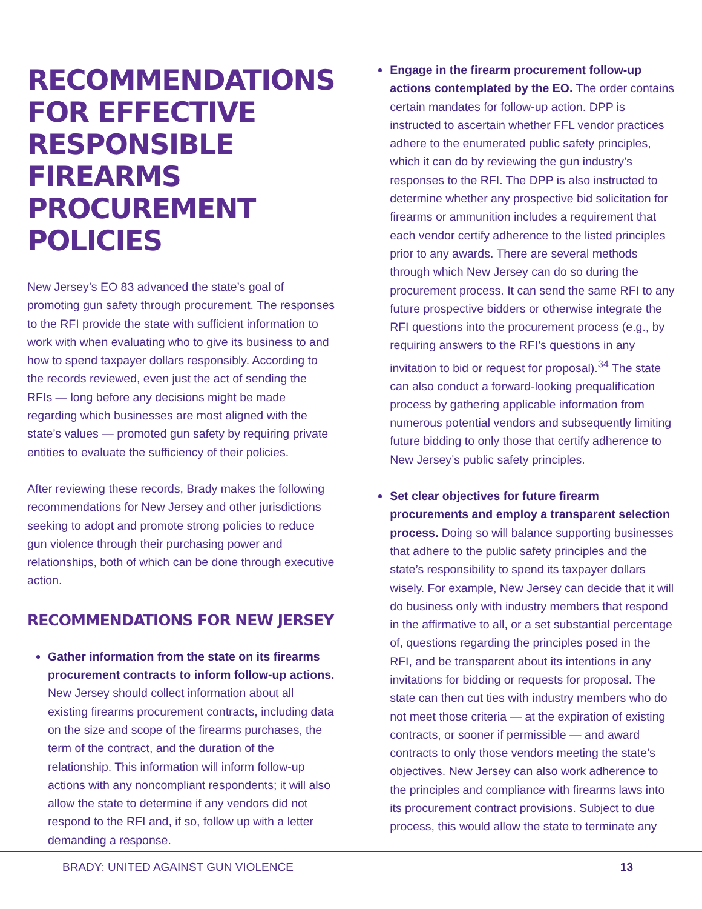RECOMMENDATIONS FOR EFFECTIVE RESPONSIBLE FIREARMS PROCUREMENT POLICIES
New Jersey’s EO 83 advanced the state’s goal of promoting gun safety through procurement. The responses to the RFI provide the state with sufficient information to work with when evaluating who to give its business to and how to spend taxpayer dollars responsibly. According to the records reviewed, even just the act of sending the RFIs — long before any decisions might be made regarding which businesses are most aligned with the state’s values — promoted gun safety by requiring private entities to evaluate the sufficiency of their policies.
After reviewing these records, Brady makes the following recommendations for New Jersey and other jurisdictions seeking to adopt and promote strong policies to reduce gun violence through their purchasing power and relationships, both of which can be done through executive action.
RECOMMENDATIONS FOR NEW JERSEY
Gather information from the state on its firearms procurement contracts to inform follow-up actions. New Jersey should collect information about all existing firearms procurement contracts, including data on the size and scope of the firearms purchases, the term of the contract, and the duration of the relationship. This information will inform follow-up actions with any noncompliant respondents; it will also allow the state to determine if any vendors did not respond to the RFI and, if so, follow up with a letter demanding a response.
Engage in the firearm procurement follow-up actions contemplated by the EO. The order contains certain mandates for follow-up action. DPP is instructed to ascertain whether FFL vendor practices adhere to the enumerated public safety principles, which it can do by reviewing the gun industry’s responses to the RFI. The DPP is also instructed to determine whether any prospective bid solicitation for firearms or ammunition includes a requirement that each vendor certify adherence to the listed principles prior to any awards. There are several methods through which New Jersey can do so during the procurement process. It can send the same RFI to any future prospective bidders or otherwise integrate the RFI questions into the procurement process (e.g., by requiring answers to the RFI’s questions in any invitation to bid or request for proposal).<sup>34</sup> The state can also conduct a forward-looking prequalification process by gathering applicable information from numerous potential vendors and subsequently limiting future bidding to only those that certify adherence to New Jersey’s public safety principles.
Set clear objectives for future firearm procurements and employ a transparent selection process. Doing so will balance supporting businesses that adhere to the public safety principles and the state’s responsibility to spend its taxpayer dollars wisely. For example, New Jersey can decide that it will do business only with industry members that respond in the affirmative to all, or a set substantial percentage of, questions regarding the principles posed in the RFI, and be transparent about its intentions in any invitations for bidding or requests for proposal. The state can then cut ties with industry members who do not meet those criteria — at the expiration of existing contracts, or sooner if permissible — and award contracts to only those vendors meeting the state’s objectives. New Jersey can also work adherence to the principles and compliance with firearms laws into its procurement contract provisions. Subject to due process, this would allow the state to terminate any
BRADY: UNITED AGAINST GUN VIOLENCE 13